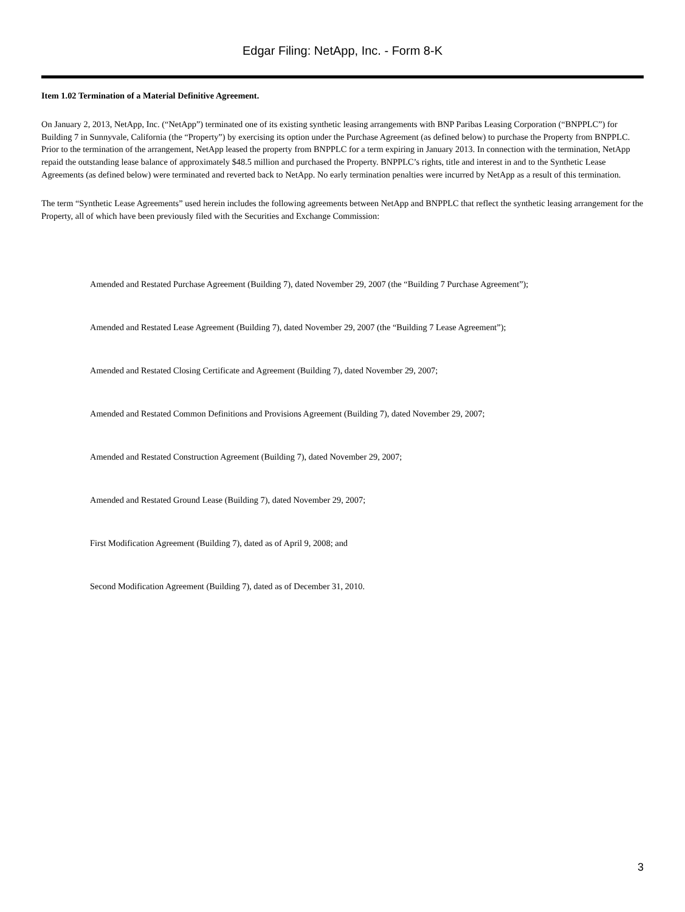Edgar Filing: NetApp, Inc. - Form 8-K
Item 1.02 Termination of a Material Definitive Agreement.
On January 2, 2013, NetApp, Inc. (“NetApp”) terminated one of its existing synthetic leasing arrangements with BNP Paribas Leasing Corporation (“BNPPLC”) for Building 7 in Sunnyvale, California (the “Property”) by exercising its option under the Purchase Agreement (as defined below) to purchase the Property from BNPPLC. Prior to the termination of the arrangement, NetApp leased the property from BNPPLC for a term expiring in January 2013. In connection with the termination, NetApp repaid the outstanding lease balance of approximately $48.5 million and purchased the Property. BNPPLC’s rights, title and interest in and to the Synthetic Lease Agreements (as defined below) were terminated and reverted back to NetApp. No early termination penalties were incurred by NetApp as a result of this termination.
The term “Synthetic Lease Agreements” used herein includes the following agreements between NetApp and BNPPLC that reflect the synthetic leasing arrangement for the Property, all of which have been previously filed with the Securities and Exchange Commission:
Amended and Restated Purchase Agreement (Building 7), dated November 29, 2007 (the “Building 7 Purchase Agreement”);
Amended and Restated Lease Agreement (Building 7), dated November 29, 2007 (the “Building 7 Lease Agreement”);
Amended and Restated Closing Certificate and Agreement (Building 7), dated November 29, 2007;
Amended and Restated Common Definitions and Provisions Agreement (Building 7), dated November 29, 2007;
Amended and Restated Construction Agreement (Building 7), dated November 29, 2007;
Amended and Restated Ground Lease (Building 7), dated November 29, 2007;
First Modification Agreement (Building 7), dated as of April 9, 2008; and
Second Modification Agreement (Building 7), dated as of December 31, 2010.
3